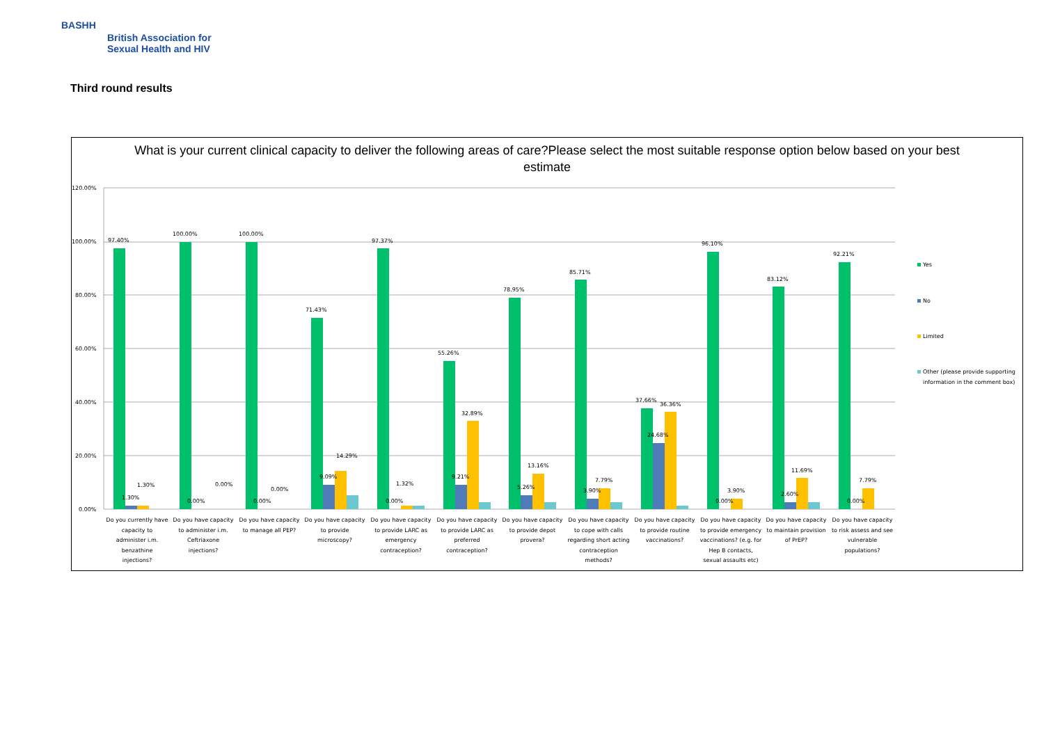BASHH
British Association for
Sexual Health and HIV
Third round results
What is your current clinical capacity to deliver the following areas of care?Please select the most suitable response option below based on your best estimate
120.00%
100.00%
80.00%
60.00%
40.00%
20.00%
0.00%
97.40%
1.30%
1.30%
100.00%
0.00%
0.00%
100.00%
0.00%
0.00%
71.43%
9.09%
14.29%
97.37%
0.00%
1.32%
55.26%
9.21%
32.89%
78.95%
5.26%
13.16%
85.71%
3.90%
7.79%
37.66%
24.68%
36.36%
96.10%
0.00%
3.90%
83.12%
2.60%
11.69%
92.21%
0.00%
7.79%
Yes
No
Limited
Other (please provide supporting
information in the comment box)
Do you currently have
capacity to
administer i.m.
benzathine
injections?
Do you have capacity
to administer i.m.
Ceftriaxone
injections?
Do you have capacity
to manage all PEP?
Do you have capacity
to provide
microscopy?
Do you have capacity
to provide LARC as
emergency
contraception?
Do you have capacity
to provide LARC as
preferred
contraception?
Do you have capacity
to provide depot
provera?
Do you have capacity
to cope with calls
regarding short acting
contraception
methods?
Do you have capacity
to provide routine
vaccinations?
Do you have capacity
to provide emergency
vaccinations? (e.g. for
Hep B contacts,
sexual assaults etc)
Do you have capacity
to maintain provision
of PrEP?
Do you have capacity
to risk assess and see
vulnerable
populations?